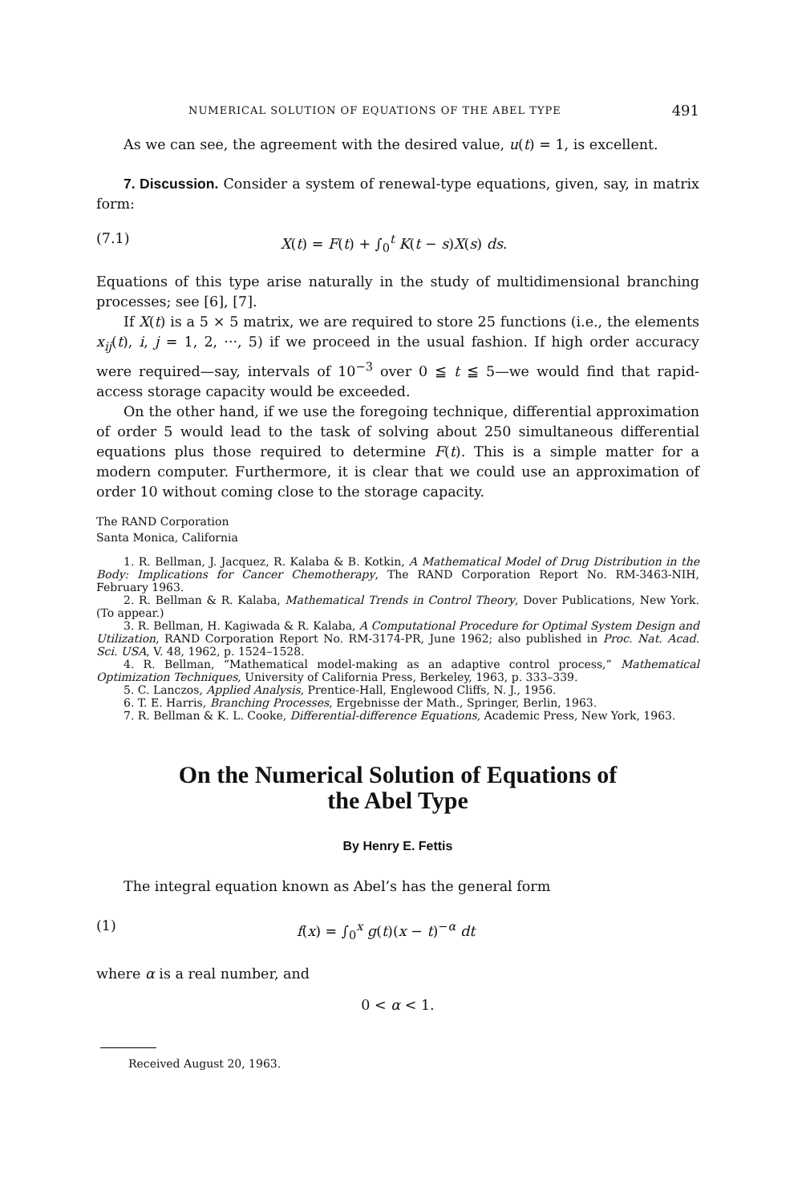NUMERICAL SOLUTION OF EQUATIONS OF THE ABEL TYPE 491
As we can see, the agreement with the desired value, u(t) = 1, is excellent.
7. Discussion. Consider a system of renewal-type equations, given, say, in matrix form:
(7.1) X(t) = F(t) + ∫<sub>0</sub><sup>t</sup> K(t − s)X(s) ds.
Equations of this type arise naturally in the study of multidimensional branching processes; see [6], [7].
If X(t) is a 5 × 5 matrix, we are required to store 25 functions (i.e., the elements x<sub>ij</sub>(t), i, j = 1, 2, ···, 5) if we proceed in the usual fashion. If high order accuracy were required—say, intervals of 10<sup>−3</sup> over 0 ≦ t ≦ 5—we would find that rapid-access storage capacity would be exceeded.
On the other hand, if we use the foregoing technique, differential approximation of order 5 would lead to the task of solving about 250 simultaneous differential equations plus those required to determine F(t). This is a simple matter for a modern computer. Furthermore, it is clear that we could use an approximation of order 10 without coming close to the storage capacity.
The RAND Corporation
Santa Monica, California
1. R. Bellman, J. Jacquez, R. Kalaba & B. Kotkin, A Mathematical Model of Drug Distribution in the Body: Implications for Cancer Chemotherapy, The RAND Corporation Report No. RM-3463-NIH, February 1963.
2. R. Bellman & R. Kalaba, Mathematical Trends in Control Theory, Dover Publications, New York. (To appear.)
3. R. Bellman, H. Kagiwada & R. Kalaba, A Computational Procedure for Optimal System Design and Utilization, RAND Corporation Report No. RM-3174-PR, June 1962; also published in Proc. Nat. Acad. Sci. USA, V. 48, 1962, p. 1524–1528.
4. R. Bellman, “Mathematical model-making as an adaptive control process,” Mathematical Optimization Techniques, University of California Press, Berkeley, 1963, p. 333–339.
5. C. Lanczos, Applied Analysis, Prentice-Hall, Englewood Cliffs, N. J., 1956.
6. T. E. Harris, Branching Processes, Ergebnisse der Math., Springer, Berlin, 1963.
7. R. Bellman & K. L. Cooke, Differential-difference Equations, Academic Press, New York, 1963.
On the Numerical Solution of Equations of
the Abel Type
By Henry E. Fettis
The integral equation known as Abel’s has the general form
(1) f(x) = ∫<sub>0</sub><sup>x</sup> g(t)(x − t)<sup>−α</sup> dt
where α is a real number, and
0 < α < 1.
Received August 20, 1963.